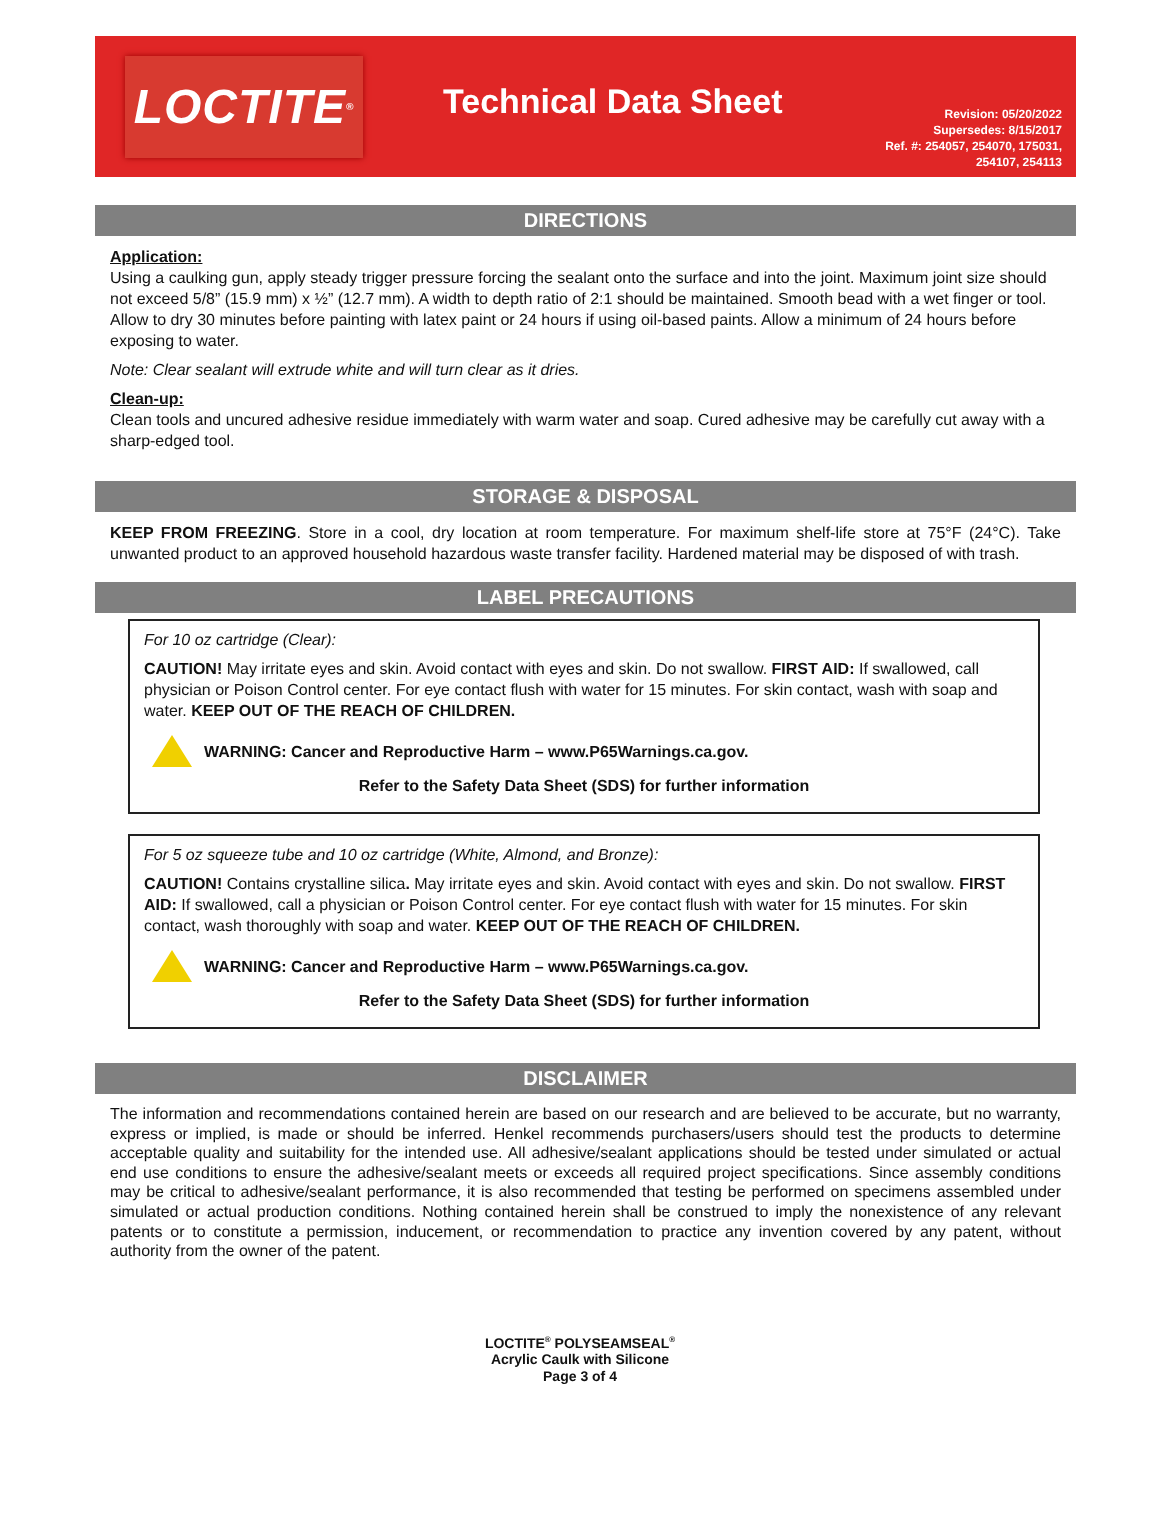LOCTITE<sup>®</sup>
Technical Data Sheet
Revision: 05/20/2022
Supersedes: 8/15/2017
Ref. #: 254057, 254070, 175031,
254107, 254113
DIRECTIONS
Application:
Using a caulking gun, apply steady trigger pressure forcing the sealant onto the surface and into the joint. Maximum joint size should not exceed 5/8” (15.9 mm) x ½” (12.7 mm). A width to depth ratio of 2:1 should be maintained. Smooth bead with a wet finger or tool. Allow to dry 30 minutes before painting with latex paint or 24 hours if using oil-based paints. Allow a minimum of 24 hours before exposing to water.
Note: Clear sealant will extrude white and will turn clear as it dries.
Clean-up:
Clean tools and uncured adhesive residue immediately with warm water and soap. Cured adhesive may be carefully cut away with a sharp-edged tool.
STORAGE & DISPOSAL
KEEP FROM FREEZING. Store in a cool, dry location at room temperature. For maximum shelf-life store at 75°F (24°C). Take unwanted product to an approved household hazardous waste transfer facility. Hardened material may be disposed of with trash.
LABEL PRECAUTIONS
For 10 oz cartridge (Clear):
CAUTION! May irritate eyes and skin. Avoid contact with eyes and skin. Do not swallow. FIRST AID: If swallowed, call physician or Poison Control center. For eye contact flush with water for 15 minutes. For skin contact, wash with soap and water. KEEP OUT OF THE REACH OF CHILDREN.
WARNING: Cancer and Reproductive Harm – www.P65Warnings.ca.gov.
Refer to the Safety Data Sheet (SDS) for further information
For 5 oz squeeze tube and 10 oz cartridge (White, Almond, and Bronze):
CAUTION! Contains crystalline silica. May irritate eyes and skin. Avoid contact with eyes and skin. Do not swallow. FIRST AID: If swallowed, call a physician or Poison Control center. For eye contact flush with water for 15 minutes. For skin contact, wash thoroughly with soap and water. KEEP OUT OF THE REACH OF CHILDREN.
WARNING: Cancer and Reproductive Harm – www.P65Warnings.ca.gov.
Refer to the Safety Data Sheet (SDS) for further information
DISCLAIMER
The information and recommendations contained herein are based on our research and are believed to be accurate, but no warranty, express or implied, is made or should be inferred. Henkel recommends purchasers/users should test the products to determine acceptable quality and suitability for the intended use. All adhesive/sealant applications should be tested under simulated or actual end use conditions to ensure the adhesive/sealant meets or exceeds all required project specifications. Since assembly conditions may be critical to adhesive/sealant performance, it is also recommended that testing be performed on specimens assembled under simulated or actual production conditions. Nothing contained herein shall be construed to imply the nonexistence of any relevant patents or to constitute a permission, inducement, or recommendation to practice any invention covered by any patent, without authority from the owner of the patent.
LOCTITE<sup>®</sup> POLYSEAMSEAL<sup>®</sup>
Acrylic Caulk with Silicone
Page 3 of 4